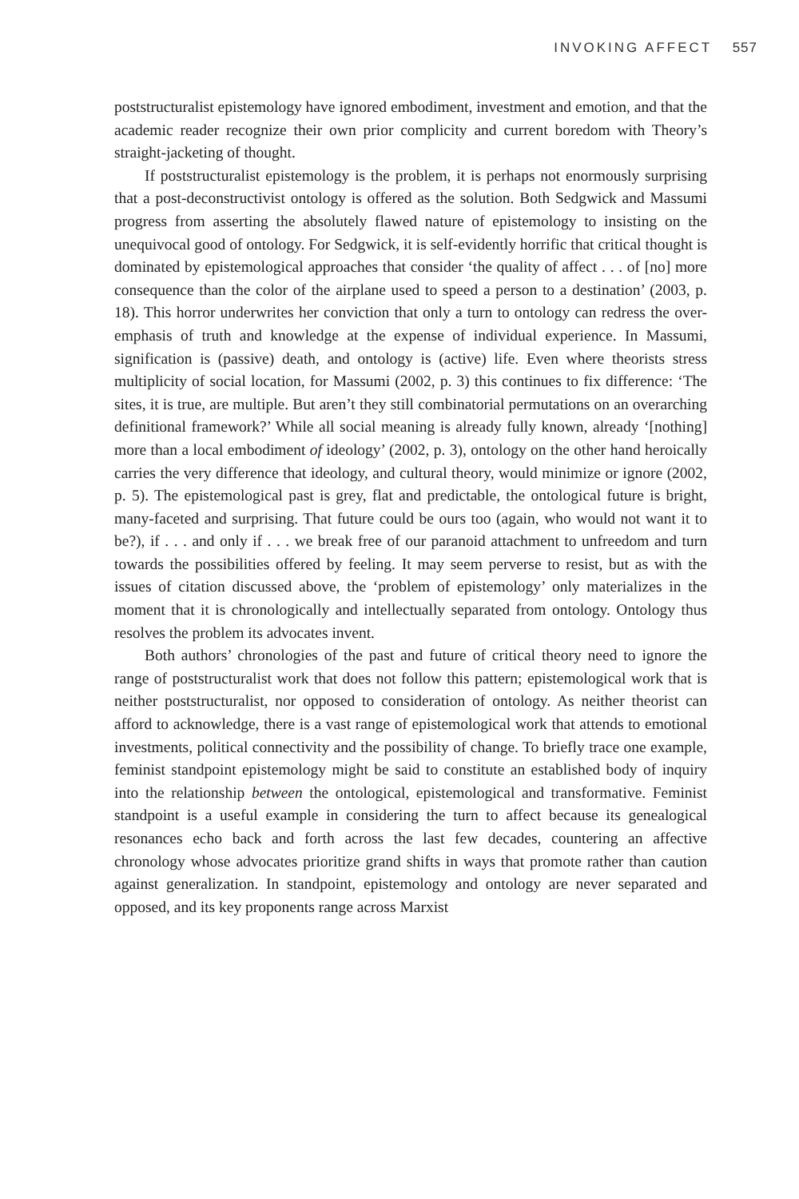INVOKING AFFECT 557
poststructuralist epistemology have ignored embodiment, investment and emotion, and that the academic reader recognize their own prior complicity and current boredom with Theory’s straight-jacketing of thought.
If poststructuralist epistemology is the problem, it is perhaps not enormously surprising that a post-deconstructivist ontology is offered as the solution. Both Sedgwick and Massumi progress from asserting the absolutely flawed nature of epistemology to insisting on the unequivocal good of ontology. For Sedgwick, it is self-evidently horrific that critical thought is dominated by epistemological approaches that consider ‘the quality of affect . . . of [no] more consequence than the color of the airplane used to speed a person to a destination’ (2003, p. 18). This horror underwrites her conviction that only a turn to ontology can redress the over-emphasis of truth and knowledge at the expense of individual experience. In Massumi, signification is (passive) death, and ontology is (active) life. Even where theorists stress multiplicity of social location, for Massumi (2002, p. 3) this continues to fix difference: ‘The sites, it is true, are multiple. But aren’t they still combinatorial permutations on an overarching definitional framework?’ While all social meaning is already fully known, already ‘[nothing] more than a local embodiment of ideology’ (2002, p. 3), ontology on the other hand heroically carries the very difference that ideology, and cultural theory, would minimize or ignore (2002, p. 5). The epistemological past is grey, flat and predictable, the ontological future is bright, many-faceted and surprising. That future could be ours too (again, who would not want it to be?), if . . . and only if . . . we break free of our paranoid attachment to unfreedom and turn towards the possibilities offered by feeling. It may seem perverse to resist, but as with the issues of citation discussed above, the ‘problem of epistemology’ only materializes in the moment that it is chronologically and intellectually separated from ontology. Ontology thus resolves the problem its advocates invent.
Both authors’ chronologies of the past and future of critical theory need to ignore the range of poststructuralist work that does not follow this pattern; epistemological work that is neither poststructuralist, nor opposed to consideration of ontology. As neither theorist can afford to acknowledge, there is a vast range of epistemological work that attends to emotional investments, political connectivity and the possibility of change. To briefly trace one example, feminist standpoint epistemology might be said to constitute an established body of inquiry into the relationship between the ontological, epistemological and transformative. Feminist standpoint is a useful example in considering the turn to affect because its genealogical resonances echo back and forth across the last few decades, countering an affective chronology whose advocates prioritize grand shifts in ways that promote rather than caution against generalization. In standpoint, epistemology and ontology are never separated and opposed, and its key proponents range across Marxist